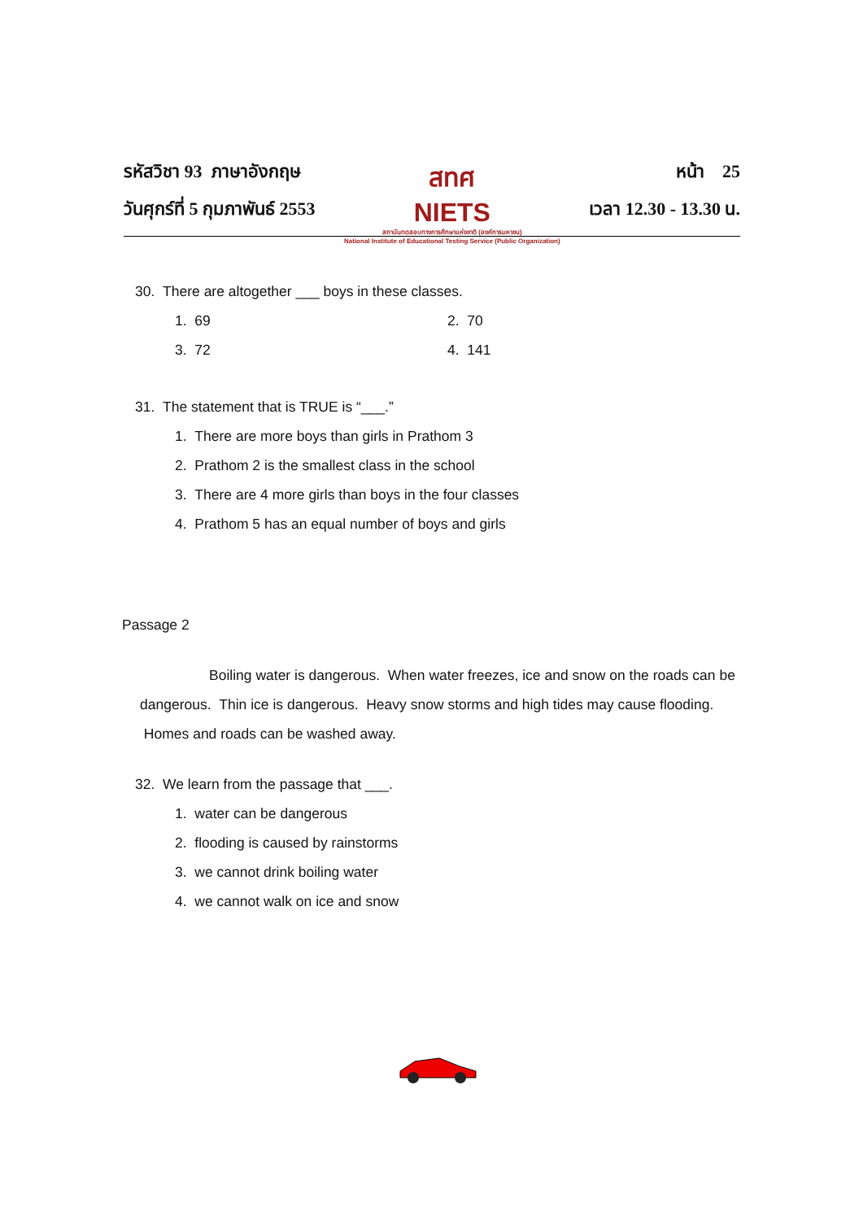รหัสวิชา 93 ภาษาอังกฤษ
วันศุกร์ที่ 5 กุมภาพันธ์ 2553
สทศ
NIETS
สถาบันทดสอบทางการศึกษาแห่งชาติ (องค์การมหาชน)
National Institute of Educational Testing Service (Public Organization)
หน้า 25
เวลา 12.30 - 13.30 น.
30. There are altogether ___ boys in these classes.
1. 69 2. 70
3. 72 4. 141
31. The statement that is TRUE is “___.”
1. There are more boys than girls in Prathom 3
2. Prathom 2 is the smallest class in the school
3. There are 4 more girls than boys in the four classes
4. Prathom 5 has an equal number of boys and girls
Passage 2
Boiling water is dangerous. When water freezes, ice and snow on the roads can be dangerous. Thin ice is dangerous. Heavy snow storms and high tides may cause flooding. Homes and roads can be washed away.
32. We learn from the passage that ___.
1. water can be dangerous
2. flooding is caused by rainstorms
3. we cannot drink boiling water
4. we cannot walk on ice and snow